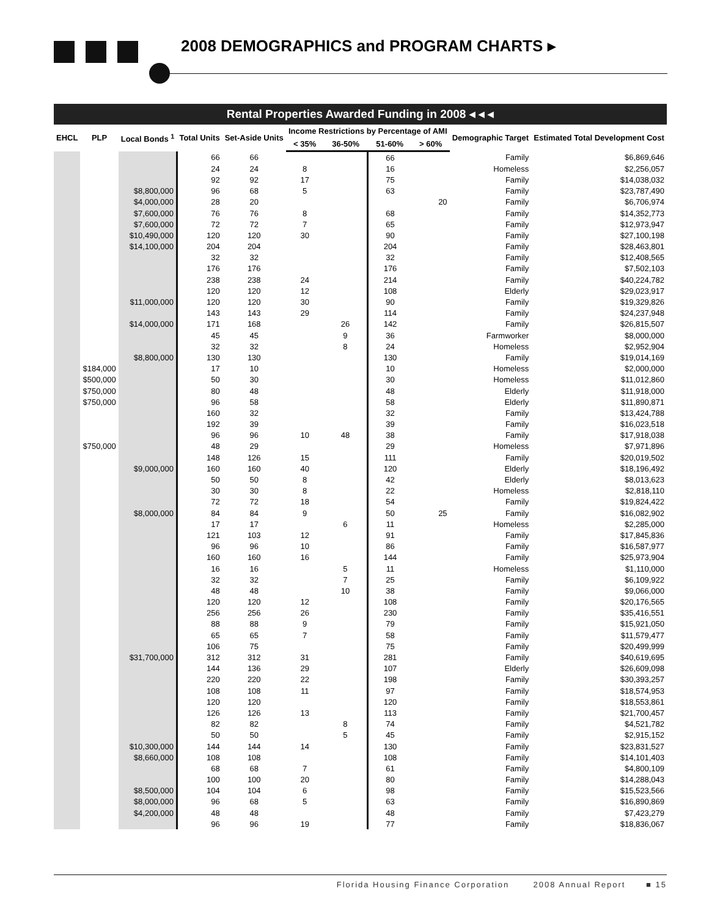2008 DEMOGRAPHICS and PROGRAM CHARTS ▸
Rental Properties Awarded Funding in 2008 ◂ ◂ ◂
| EHCL | PLP | Local Bonds <sup>1</sup> | Total Units | Set-Aside Units | Income Restrictions by Percentage of AMI | | | | Demographic Target | Estimated Total Development Cost |
| --- | --- | --- | --- | --- | --- | --- | --- | --- | --- | --- |
| | | | | | < 35% | 36-50% | 51-60% | > 60% | | |
| | | | 66 | 66 | | | 66 | | Family | $6,869,646 |
| | | | 24 | 24 | 8 | | 16 | | Homeless | $2,256,057 |
| | | | 92 | 92 | 17 | | 75 | | Family | $14,038,032 |
| | | $8,800,000 | 96 | 68 | 5 | | 63 | | Family | $23,787,490 |
| | | $4,000,000 | 28 | 20 | | | | 20 | Family | $6,706,974 |
| | | $7,600,000 | 76 | 76 | 8 | | 68 | | Family | $14,352,773 |
| | | $7,600,000 | 72 | 72 | 7 | | 65 | | Family | $12,973,947 |
| | | $10,490,000 | 120 | 120 | 30 | | 90 | | Family | $27,100,198 |
| | | $14,100,000 | 204 | 204 | | | 204 | | Family | $28,463,801 |
| | | | 32 | 32 | | | 32 | | Family | $12,408,565 |
| | | | 176 | 176 | | | 176 | | Family | $7,502,103 |
| | | | 238 | 238 | 24 | | 214 | | Family | $40,224,782 |
| | | | 120 | 120 | 12 | | 108 | | Elderly | $29,023,917 |
| | | $11,000,000 | 120 | 120 | 30 | | 90 | | Family | $19,329,826 |
| | | | 143 | 143 | 29 | | 114 | | Family | $24,237,948 |
| | | $14,000,000 | 171 | 168 | | 26 | 142 | | Family | $26,815,507 |
| | | | 45 | 45 | | 9 | 36 | | Farmworker | $8,000,000 |
| | | | 32 | 32 | | 8 | 24 | | Homeless | $2,952,904 |
| | | $8,800,000 | 130 | 130 | | | 130 | | Family | $19,014,169 |
| | $184,000 | | 17 | 10 | | | 10 | | Homeless | $2,000,000 |
| | $500,000 | | 50 | 30 | | | 30 | | Homeless | $11,012,860 |
| | $750,000 | | 80 | 48 | | | 48 | | Elderly | $11,918,000 |
| | $750,000 | | 96 | 58 | | | 58 | | Elderly | $11,890,871 |
| | | | 160 | 32 | | | 32 | | Family | $13,424,788 |
| | | | 192 | 39 | | | 39 | | Family | $16,023,518 |
| | | | 96 | 96 | 10 | 48 | 38 | | Family | $17,918,038 |
| | $750,000 | | 48 | 29 | | | 29 | | Homeless | $7,971,896 |
| | | | 148 | 126 | 15 | | 111 | | Family | $20,019,502 |
| | | $9,000,000 | 160 | 160 | 40 | | 120 | | Elderly | $18,196,492 |
| | | | 50 | 50 | 8 | | 42 | | Elderly | $8,013,623 |
| | | | 30 | 30 | 8 | | 22 | | Homeless | $2,818,110 |
| | | | 72 | 72 | 18 | | 54 | | Family | $19,824,422 |
| | | $8,000,000 | 84 | 84 | 9 | | 50 | 25 | Family | $16,082,902 |
| | | | 17 | 17 | | 6 | 11 | | Homeless | $2,285,000 |
| | | | 121 | 103 | 12 | | 91 | | Family | $17,845,836 |
| | | | 96 | 96 | 10 | | 86 | | Family | $16,587,977 |
| | | | 160 | 160 | 16 | | 144 | | Family | $25,973,904 |
| | | | 16 | 16 | | 5 | 11 | | Homeless | $1,110,000 |
| | | | 32 | 32 | | 7 | 25 | | Family | $6,109,922 |
| | | | 48 | 48 | | 10 | 38 | | Family | $9,066,000 |
| | | | 120 | 120 | 12 | | 108 | | Family | $20,176,565 |
| | | | 256 | 256 | 26 | | 230 | | Family | $35,416,551 |
| | | | 88 | 88 | 9 | | 79 | | Family | $15,921,050 |
| | | | 65 | 65 | 7 | | 58 | | Family | $11,579,477 |
| | | | 106 | 75 | | | 75 | | Family | $20,499,999 |
| | | $31,700,000 | 312 | 312 | 31 | | 281 | | Family | $40,619,695 |
| | | | 144 | 136 | 29 | | 107 | | Elderly | $26,609,098 |
| | | | 220 | 220 | 22 | | 198 | | Family | $30,393,257 |
| | | | 108 | 108 | 11 | | 97 | | Family | $18,574,953 |
| | | | 120 | 120 | | | 120 | | Family | $18,553,861 |
| | | | 126 | 126 | 13 | | 113 | | Family | $21,700,457 |
| | | | 82 | 82 | | 8 | 74 | | Family | $4,521,782 |
| | | | 50 | 50 | | 5 | 45 | | Family | $2,915,152 |
| | | $10,300,000 | 144 | 144 | 14 | | 130 | | Family | $23,831,527 |
| | | $8,660,000 | 108 | 108 | | | 108 | | Family | $14,101,403 |
| | | | 68 | 68 | 7 | | 61 | | Family | $4,800,109 |
| | | | 100 | 100 | 20 | | 80 | | Family | $14,288,043 |
| | | $8,500,000 | 104 | 104 | 6 | | 98 | | Family | $15,523,566 |
| | | $8,000,000 | 96 | 68 | 5 | | 63 | | Family | $16,890,869 |
| | | $4,200,000 | 48 | 48 | | | 48 | | Family | $7,423,279 |
| | | | 96 | 96 | 19 | | 77 | | Family | $18,836,067 |
Florida Housing Finance Corporation 2008 Annual Report ■ 15